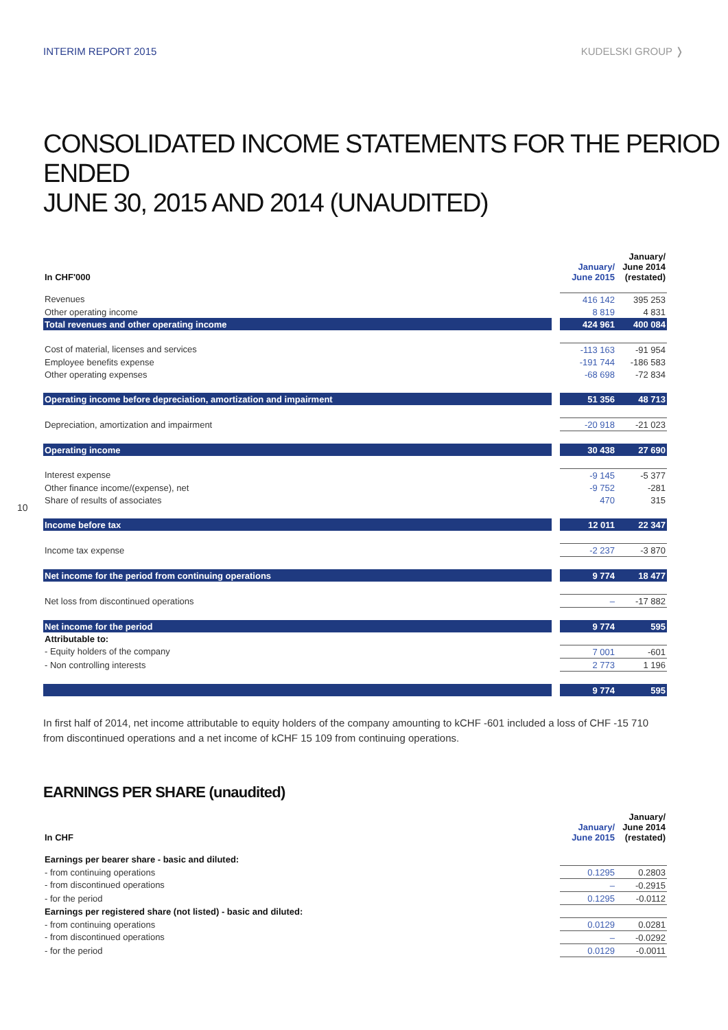INTERIM REPORT 2015 KUDELSKI GROUP ❭
CONSOLIDATED INCOME STATEMENTS FOR THE PERIOD ENDED
JUNE 30, 2015 AND 2014 (UNAUDITED)
| In CHF'000 | | January/ June 2015 | January/ June 2014 (restated) |
| Revenues | | 416 142 | 395 253 |
| Other operating income | | 8 819 | 4 831 |
| Total revenues and other operating income | | 424 961 | 400 084 |
| Cost of material, licenses and services | | -113 163 | -91 954 |
| Employee benefits expense | | -191 744 | -186 583 |
| Other operating expenses | | -68 698 | -72 834 |
| Operating income before depreciation, amortization and impairment | | 51 356 | 48 713 |
| Depreciation, amortization and impairment | | -20 918 | -21 023 |
| Operating income | | 30 438 | 27 690 |
| Interest expense | | -9 145 | -5 377 |
| Other finance income/(expense), net | | -9 752 | -281 |
| Share of results of associates | | 470 | 315 |
| Income before tax | | 12 011 | 22 347 |
| Income tax expense | | -2 237 | -3 870 |
| Net income for the period from continuing operations | | 9 774 | 18 477 |
| Net loss from discontinued operations | | – | -17 882 |
| Net income for the period | | 9 774 | 595 |
| Attributable to: | | | |
| - Equity holders of the company | | 7 001 | -601 |
| - Non controlling interests | | 2 773 | 1 196 |
| | | 9 774 | 595 |
10
In first half of 2014, net income attributable to equity holders of the company amounting to kCHF -601 included a loss of CHF -15 710 from discontinued operations and a net income of kCHF 15 109 from continuing operations.
EARNINGS PER SHARE (unaudited)
| In CHF | | January/ June 2015 | January/ June 2014 (restated) |
| Earnings per bearer share - basic and diluted: | | | |
| - from continuing operations | | 0.1295 | 0.2803 |
| - from discontinued operations | | – | -0.2915 |
| - for the period | | 0.1295 | -0.0112 |
| Earnings per registered share (not listed) - basic and diluted: | | | |
| - from continuing operations | | 0.0129 | 0.0281 |
| - from discontinued operations | | – | -0.0292 |
| - for the period | | 0.0129 | -0.0011 |